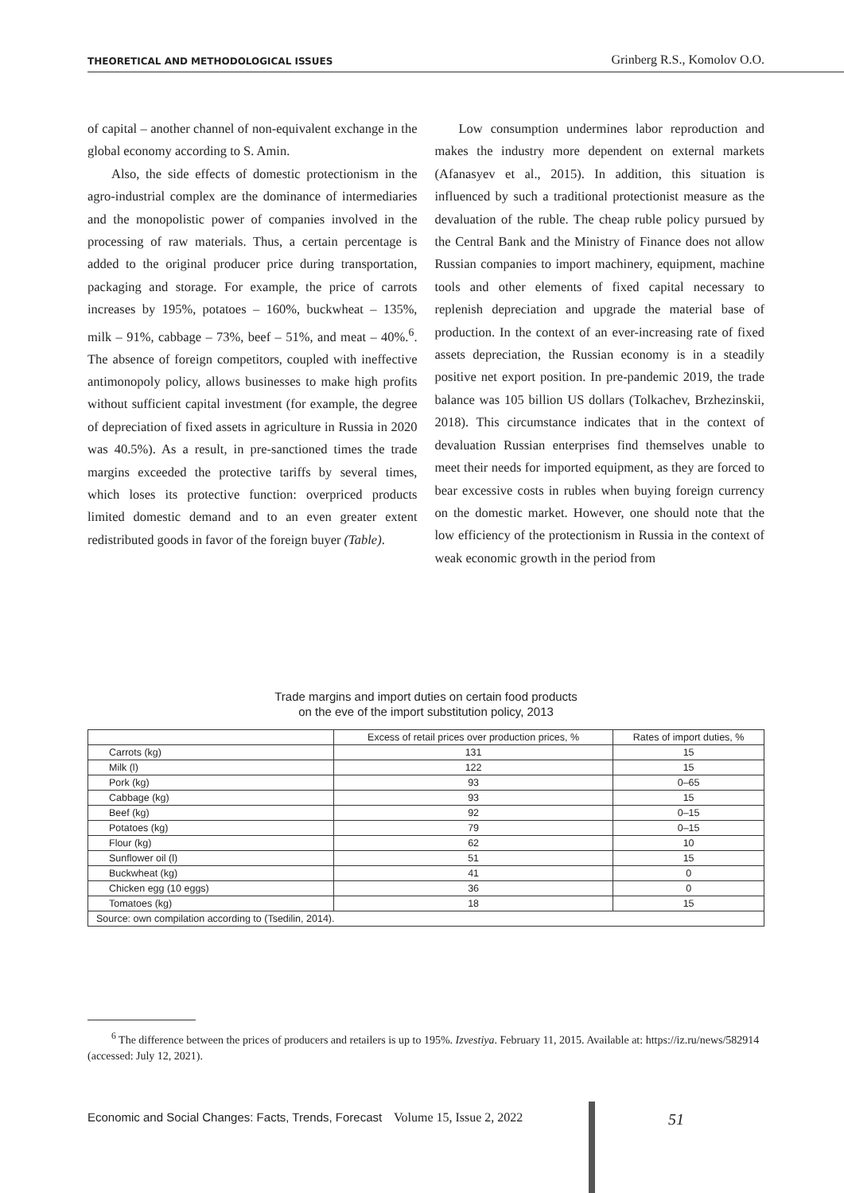THEORETICAL AND METHODOLOGICAL ISSUES Grinberg R.S., Komolov O.O.
of capital – another channel of non-equivalent exchange in the global economy according to S. Amin.
Also, the side effects of domestic protectionism in the agro-industrial complex are the dominance of intermediaries and the monopolistic power of companies involved in the processing of raw materials. Thus, a certain percentage is added to the original producer price during transportation, packaging and storage. For example, the price of carrots increases by 195%, potatoes – 160%, buckwheat – 135%, milk – 91%, cabbage – 73%, beef – 51%, and meat – 40%.<sup>6</sup>. The absence of foreign competitors, coupled with ineffective antimonopoly policy, allows businesses to make high profits without sufficient capital investment (for example, the degree of depreciation of fixed assets in agriculture in Russia in 2020 was 40.5%). As a result, in pre-sanctioned times the trade margins exceeded the protective tariffs by several times, which loses its protective function: overpriced products limited domestic demand and to an even greater extent redistributed goods in favor of the foreign buyer (Table).
Low consumption undermines labor reproduction and makes the industry more dependent on external markets (Afanasyev et al., 2015). In addition, this situation is influenced by such a traditional protectionist measure as the devaluation of the ruble. The cheap ruble policy pursued by the Central Bank and the Ministry of Finance does not allow Russian companies to import machinery, equipment, machine tools and other elements of fixed capital necessary to replenish depreciation and upgrade the material base of production. In the context of an ever-increasing rate of fixed assets depreciation, the Russian economy is in a steadily positive net export position. In pre-pandemic 2019, the trade balance was 105 billion US dollars (Tolkachev, Brzhezinskii, 2018). This circumstance indicates that in the context of devaluation Russian enterprises find themselves unable to meet their needs for imported equipment, as they are forced to bear excessive costs in rubles when buying foreign currency on the domestic market. However, one should note that the low efficiency of the protectionism in Russia in the context of weak economic growth in the period from
Trade margins and import duties on certain food products
on the eve of the import substitution policy, 2013
| | Excess of retail prices over production prices, % | Rates of import duties, % |
| --- | --- | --- |
| Carrots (kg) | 131 | 15 |
| Milk (l) | 122 | 15 |
| Pork (kg) | 93 | 0–65 |
| Cabbage (kg) | 93 | 15 |
| Beef (kg) | 92 | 0–15 |
| Potatoes (kg) | 79 | 0–15 |
| Flour (kg) | 62 | 10 |
| Sunflower oil (l) | 51 | 15 |
| Buckwheat (kg) | 41 | 0 |
| Chicken egg (10 eggs) | 36 | 0 |
| Tomatoes (kg) | 18 | 15 |
| Source: own compilation according to (Tsedilin, 2014). | | |
<sup>6</sup> The difference between the prices of producers and retailers is up to 195%. Izvestiya. February 11, 2015. Available at: https://iz.ru/news/582914 (accessed: July 12, 2021).
Economic and Social Changes: Facts, Trends, Forecast Volume 15, Issue 2, 2022 51